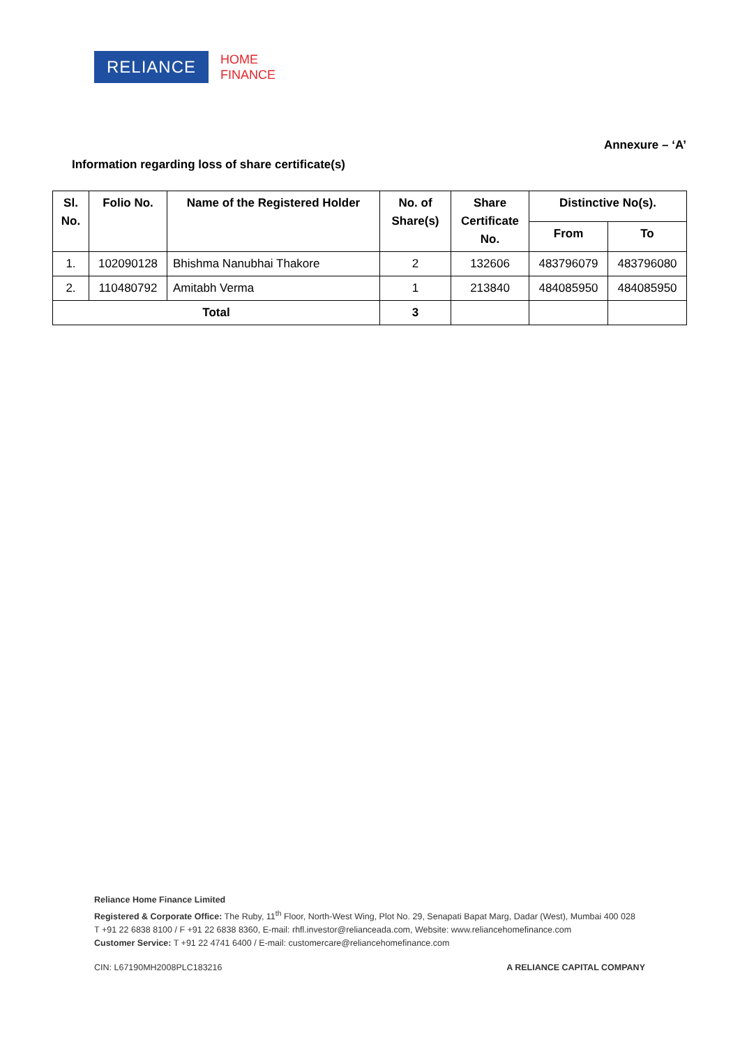RELIANCE
HOME
FINANCE
Annexure – ‘A’
Information regarding loss of share certificate(s)
| Sl. No. | Folio No. | Name of the Registered Holder | No. of Share(s) | Share Certificate No. | Distinctive No(s). | |
| --- | --- | --- | --- | --- | --- | --- |
| | | | | | From | To |
| 1. | 102090128 | Bhishma Nanubhai Thakore | 2 | 132606 | 483796079 | 483796080 |
| 2. | 110480792 | Amitabh Verma | 1 | 213840 | 484085950 | 484085950 |
| Total | | | 3 | | | |
Reliance Home Finance Limited
Registered & Corporate Office: The Ruby, 11<sup>th</sup> Floor, North-West Wing, Plot No. 29, Senapati Bapat Marg, Dadar (West), Mumbai 400 028
T +91 22 6838 8100 / F +91 22 6838 8360, E-mail: rhfl.investor@relianceada.com, Website: www.reliancehomefinance.com
Customer Service: T +91 22 4741 6400 / E-mail: customercare@reliancehomefinance.com
CIN: L67190MH2008PLC183216 A RELIANCE CAPITAL COMPANY